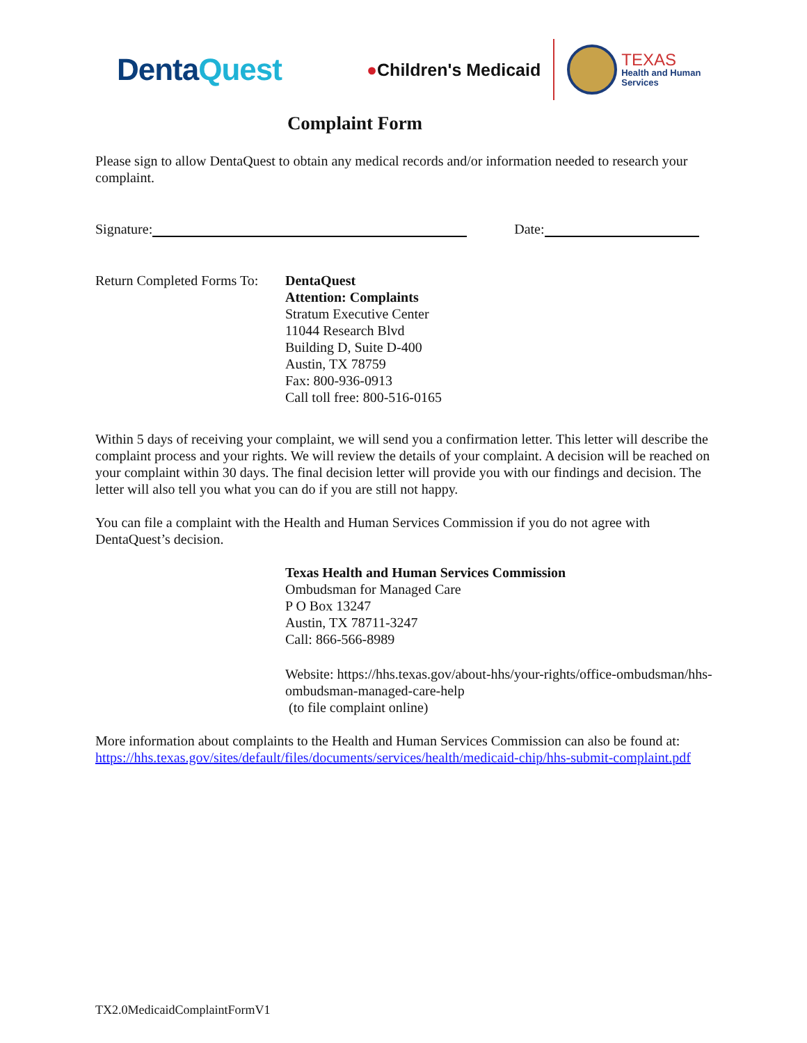DentaQuest
●Children's Medicaid
TEXAS
Health and Human
Services
Complaint Form
Please sign to allow DentaQuest to obtain any medical records and/or information needed to research your complaint.
Signature: Date:
Return Completed Forms To:
DentaQuest
Attention: Complaints
Stratum Executive Center
11044 Research Blvd
Building D, Suite D-400
Austin, TX 78759
Fax: 800-936-0913
Call toll free: 800-516-0165
Within 5 days of receiving your complaint, we will send you a confirmation letter. This letter will describe the complaint process and your rights. We will review the details of your complaint. A decision will be reached on your complaint within 30 days. The final decision letter will provide you with our findings and decision. The letter will also tell you what you can do if you are still not happy.
You can file a complaint with the Health and Human Services Commission if you do not agree with DentaQuest’s decision.
Texas Health and Human Services Commission
Ombudsman for Managed Care
P O Box 13247
Austin, TX 78711-3247
Call: 866-566-8989
Website: https://hhs.texas.gov/about-hhs/your-rights/office-ombudsman/hhs-ombudsman-managed-care-help
(to file complaint online)
More information about complaints to the Health and Human Services Commission can also be found at: https://hhs.texas.gov/sites/default/files/documents/services/health/medicaid-chip/hhs-submit-complaint.pdf
TX2.0MedicaidComplaintFormV1